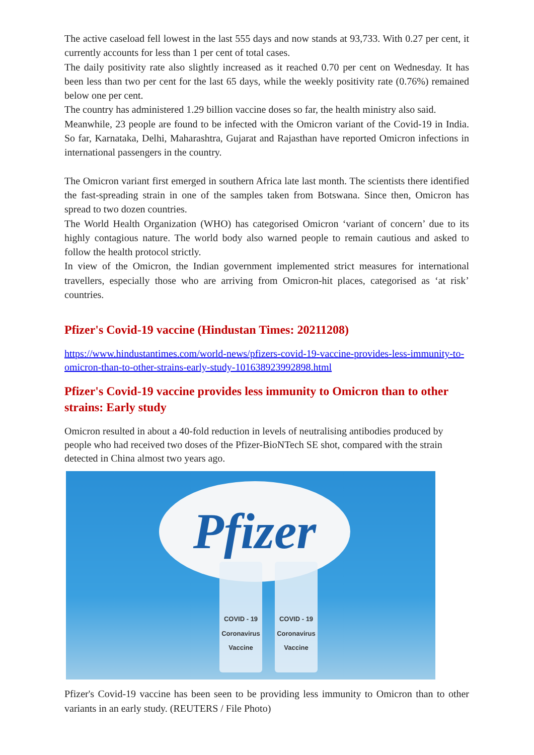The active caseload fell lowest in the last 555 days and now stands at 93,733. With 0.27 per cent, it currently accounts for less than 1 per cent of total cases.
The daily positivity rate also slightly increased as it reached 0.70 per cent on Wednesday. It has been less than two per cent for the last 65 days, while the weekly positivity rate (0.76%) remained below one per cent.
The country has administered 1.29 billion vaccine doses so far, the health ministry also said.
Meanwhile, 23 people are found to be infected with the Omicron variant of the Covid-19 in India. So far, Karnataka, Delhi, Maharashtra, Gujarat and Rajasthan have reported Omicron infections in international passengers in the country.
The Omicron variant first emerged in southern Africa late last month. The scientists there identified the fast-spreading strain in one of the samples taken from Botswana. Since then, Omicron has spread to two dozen countries.
The World Health Organization (WHO) has categorised Omicron ‘variant of concern’ due to its highly contagious nature. The world body also warned people to remain cautious and asked to follow the health protocol strictly.
In view of the Omicron, the Indian government implemented strict measures for international travellers, especially those who are arriving from Omicron-hit places, categorised as ‘at risk’ countries.
Pfizer's Covid-19 vaccine (Hindustan Times: 20211208)
https://www.hindustantimes.com/world-news/pfizers-covid-19-vaccine-provides-less-immunity-to-omicron-than-to-other-strains-early-study-101638923992898.html
Pfizer's Covid-19 vaccine provides less immunity to Omicron than to other strains: Early study
Omicron resulted in about a 40-fold reduction in levels of neutralising antibodies produced by people who had received two doses of the Pfizer-BioNTech SE shot, compared with the strain detected in China almost two years ago.
Pfizer
COVID - 19
Coronavirus Vaccine
COVID - 19
Coronavirus Vaccine
Pfizer's Covid-19 vaccine has been seen to be providing less immunity to Omicron than to other variants in an early study. (REUTERS / File Photo)